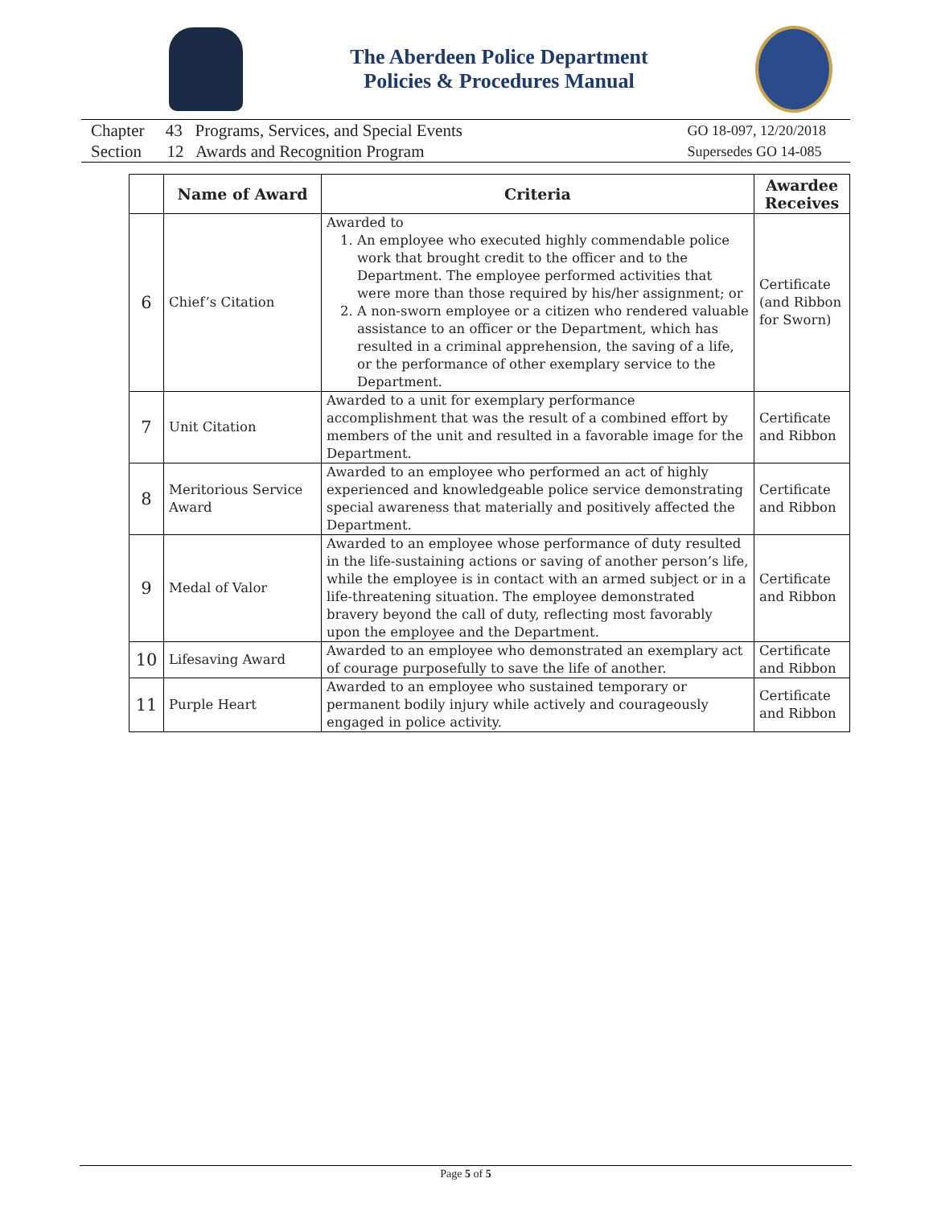The Aberdeen Police Department
Policies & Procedures Manual
Chapter 43 Programs, Services, and Special Events
Section 12 Awards and Recognition Program
GO 18-097, 12/20/2018
Supersedes GO 14-085
| | Name of Award | Criteria | Awardee Receives |
| --- | --- | --- | --- |
| 6 | Chief’s Citation | Awarded to 1. An employee who executed highly commendable police work that brought credit to the officer and to the Department. The employee performed activities that were more than those required by his/her assignment; or 2. A non-sworn employee or a citizen who rendered valuable assistance to an officer or the Department, which has resulted in a criminal apprehension, the saving of a life, or the performance of other exemplary service to the Department. | Certificate (and Ribbon for Sworn) |
| 7 | Unit Citation | Awarded to a unit for exemplary performance accomplishment that was the result of a combined effort by members of the unit and resulted in a favorable image for the Department. | Certificate and Ribbon |
| 8 | Meritorious Service Award | Awarded to an employee who performed an act of highly experienced and knowledgeable police service demonstrating special awareness that materially and positively affected the Department. | Certificate and Ribbon |
| 9 | Medal of Valor | Awarded to an employee whose performance of duty resulted in the life-sustaining actions or saving of another person’s life, while the employee is in contact with an armed subject or in a life-threatening situation. The employee demonstrated bravery beyond the call of duty, reflecting most favorably upon the employee and the Department. | Certificate and Ribbon |
| 10 | Lifesaving Award | Awarded to an employee who demonstrated an exemplary act of courage purposefully to save the life of another. | Certificate and Ribbon |
| 11 | Purple Heart | Awarded to an employee who sustained temporary or permanent bodily injury while actively and courageously engaged in police activity. | Certificate and Ribbon |
Page 5 of 5